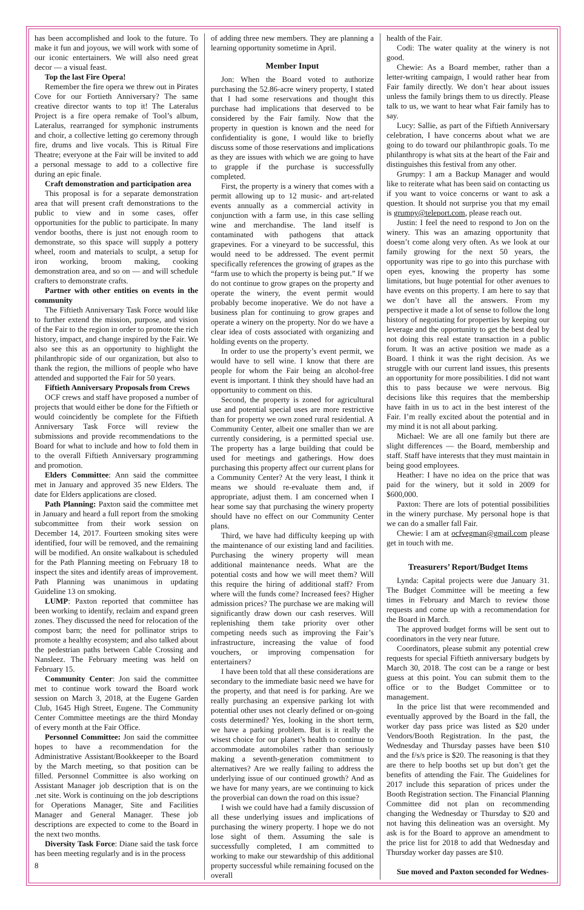has been accomplished and look to the future. To make it fun and joyous, we will work with some of our iconic entertainers. We will also need great decor — a visual feast.
Top the last Fire Opera!
Remember the fire opera we threw out in Pirates Cove for our Fortieth Anniversary? The same creative director wants to top it! The Lateralus Project is a fire opera remake of Tool’s album, Lateralus, rearranged for symphonic instruments and choir, a collective letting go ceremony through fire, drums and live vocals. This is Ritual Fire Theatre; everyone at the Fair will be invited to add a personal message to add to a collective fire during an epic finale.
Craft demonstration and participation area
This proposal is for a separate demonstration area that will present craft demonstrations to the public to view and in some cases, offer opportunities for the public to participate. In many vendor booths, there is just not enough room to demonstrate, so this space will supply a pottery wheel, room and materials to sculpt, a setup for iron working, broom making, cooking demonstration area, and so on — and will schedule crafters to demonstrate crafts.
Partner with other entities on events in the community
The Fiftieth Anniversary Task Force would like to further extend the mission, purpose, and vision of the Fair to the region in order to promote the rich history, impact, and change inspired by the Fair. We also see this as an opportunity to highlight the philanthropic side of our organization, but also to thank the region, the millions of people who have attended and supported the Fair for 50 years.
Fiftieth Anniversary Proposals from Crews
OCF crews and staff have proposed a number of projects that would either be done for the Fiftieth or would coincidently be complete for the Fiftieth Anniversary Task Force will review the submissions and provide recommendations to the Board for what to include and how to fold them in to the overall Fiftieth Anniversary programming and promotion.
Elders Committee: Ann said the committee met in January and approved 35 new Elders. The date for Elders applications are closed.
Path Planning: Paxton said the committee met in January and heard a full report from the smoking subcommittee from their work session on December 14, 2017. Fourteen smoking sites were identified, four will be removed, and the remaining will be modified. An onsite walkabout is scheduled for the Path Planning meeting on February 18 to inspect the sites and identify areas of improvement. Path Planning was unanimous in updating Guideline 13 on smoking.
LUMP: Paxton reported that committee has been working to identify, reclaim and expand green zones. They discussed the need for relocation of the compost barn; the need for pollinator strips to promote a healthy ecosystem; and also talked about the pedestrian paths between Cable Crossing and Nansleez. The February meeting was held on February 15.
Community Center: Jon said the committee met to continue work toward the Board work session on March 3, 2018, at the Eugene Garden Club, 1645 High Street, Eugene. The Community Center Committee meetings are the third Monday of every month at the Fair Office.
Personnel Committee: Jon said the committee hopes to have a recommendation for the Administrative Assistant/Bookkeeper to the Board by the March meeting, so that position can be filled. Personnel Committee is also working on Assistant Manager job description that is on the .net site. Work is continuing on the job descriptions for Operations Manager, Site and Facilities Manager and General Manager. These job descriptions are expected to come to the Board in the next two months.
Diversity Task Force: Diane said the task force has been meeting regularly and is in the process
8
of adding three new members. They are planning a learning opportunity sometime in April.
Member Input
Jon: When the Board voted to authorize purchasing the 52.86-acre winery property, I stated that I had some reservations and thought this purchase had implications that deserved to be considered by the Fair family. Now that the property in question is known and the need for confidentiality is gone, I would like to briefly discuss some of those reservations and implications as they are issues with which we are going to have to grapple if the purchase is successfully completed.
First, the property is a winery that comes with a permit allowing up to 12 music- and art-related events annually as a commercial activity in conjunction with a farm use, in this case selling wine and merchandise. The land itself is contaminated with pathogens that attack grapevines. For a vineyard to be successful, this would need to be addressed. The event permit specifically references the growing of grapes as the “farm use to which the property is being put.” If we do not continue to grow grapes on the property and operate the winery, the event permit would probably become inoperative. We do not have a business plan for continuing to grow grapes and operate a winery on the property. Nor do we have a clear idea of costs associated with organizing and holding events on the property.
In order to use the property’s event permit, we would have to sell wine. I know that there are people for whom the Fair being an alcohol-free event is important. I think they should have had an opportunity to comment on this.
Second, the property is zoned for agricultural use and potential special uses are more restrictive than for property we own zoned rural residential. A Community Center, albeit one smaller than we are currently considering, is a permitted special use. The property has a large building that could be used for meetings and gatherings. How does purchasing this property affect our current plans for a Community Center? At the very least, I think it means we should re-evaluate them and, if appropriate, adjust them. I am concerned when I hear some say that purchasing the winery property should have no effect on our Community Center plans.
Third, we have had difficulty keeping up with the maintenance of our existing land and facilities. Purchasing the winery property will mean additional maintenance needs. What are the potential costs and how we will meet them? Will this require the hiring of additional staff? From where will the funds come? Increased fees? Higher admission prices? The purchase we are making will significantly draw down our cash reserves. Will replenishing them take priority over other competing needs such as improving the Fair’s infrastructure, increasing the value of food vouchers, or improving compensation for entertainers?
I have been told that all these considerations are secondary to the immediate basic need we have for the property, and that need is for parking. Are we really purchasing an expensive parking lot with potential other uses not clearly defined or on-going costs determined? Yes, looking in the short term, we have a parking problem. But is it really the wisest choice for our planet’s health to continue to accommodate automobiles rather than seriously making a seventh-generation commitment to alternatives? Are we really failing to address the underlying issue of our continued growth? And as we have for many years, are we continuing to kick the proverbial can down the road on this issue?
I wish we could have had a family discussion of all these underlying issues and implications of purchasing the winery property. I hope we do not lose sight of them. Assuming the sale is successfully completed, I am committed to working to make our stewardship of this additional property successful while remaining focused on the overall
health of the Fair.
Codi: The water quality at the winery is not good.
Chewie: As a Board member, rather than a letter-writing campaign, I would rather hear from Fair family directly. We don’t hear about issues unless the family brings them to us directly. Please talk to us, we want to hear what Fair family has to say.
Lucy: Sallie, as part of the Fiftieth Anniversary celebration, I have concerns about what we are going to do toward our philanthropic goals. To me philanthropy is what sits at the heart of the Fair and distinguishes this festival from any other.
Grumpy: I am a Backup Manager and would like to reiterate what has been said on contacting us if you want to voice concerns or want to ask a question. It should not surprise you that my email is grumpy@teleport.com, please reach out.
Justin: I feel the need to respond to Jon on the winery. This was an amazing opportunity that doesn’t come along very often. As we look at our family growing for the next 50 years, the opportunity was ripe to go into this purchase with open eyes, knowing the property has some limitations, but huge potential for other avenues to have events on this property. I am here to say that we don’t have all the answers. From my perspective it made a lot of sense to follow the long history of negotiating for properties by keeping our leverage and the opportunity to get the best deal by not doing this real estate transaction in a public forum. It was an active position we made as a Board. I think it was the right decision. As we struggle with our current land issues, this presents an opportunity for more possibilities. I did not want this to pass because we were nervous. Big decisions like this requires that the membership have faith in us to act in the best interest of the Fair. I’m really excited about the potential and in my mind it is not all about parking.
Michael: We are all one family but there are slight differences — the Board, membership and staff. Staff have interests that they must maintain in being good employees.
Heather: I have no idea on the price that was paid for the winery, but it sold in 2009 for $600,000.
Paxton: There are lots of potential possibilities in the winery purchase. My personal hope is that we can do a smaller fall Fair.
Chewie: I am at ocfvegman@gmail.com please get in touch with me.
Treasurers’ Report/Budget Items
Lynda: Capital projects were due January 31. The Budget Committee will be meeting a few times in February and March to review those requests and come up with a recommendation for the Board in March.
The approved budget forms will be sent out to coordinators in the very near future.
Coordinators, please submit any potential crew requests for special Fiftieth anniversary budgets by March 30, 2018. The cost can be a range or best guess at this point. You can submit them to the office or to the Budget Committee or to management.
In the price list that were recommended and eventually approved by the Board in the fall, the worker day pass price was listed as $20 under Vendors/Booth Registration. In the past, the Wednesday and Thursday passes have been $10 and the f/s/s price is $20. The reasoning is that they are there to help booths set up but don’t get the benefits of attending the Fair. The Guidelines for 2017 include this separation of prices under the Booth Registration section. The Financial Planning Committee did not plan on recommending changing the Wednesday or Thursday to $20 and not having this delineation was an oversight. My ask is for the Board to approve an amendment to the price list for 2018 to add that Wednesday and Thursday worker day passes are $10.
Sue moved and Paxton seconded for Wednes-